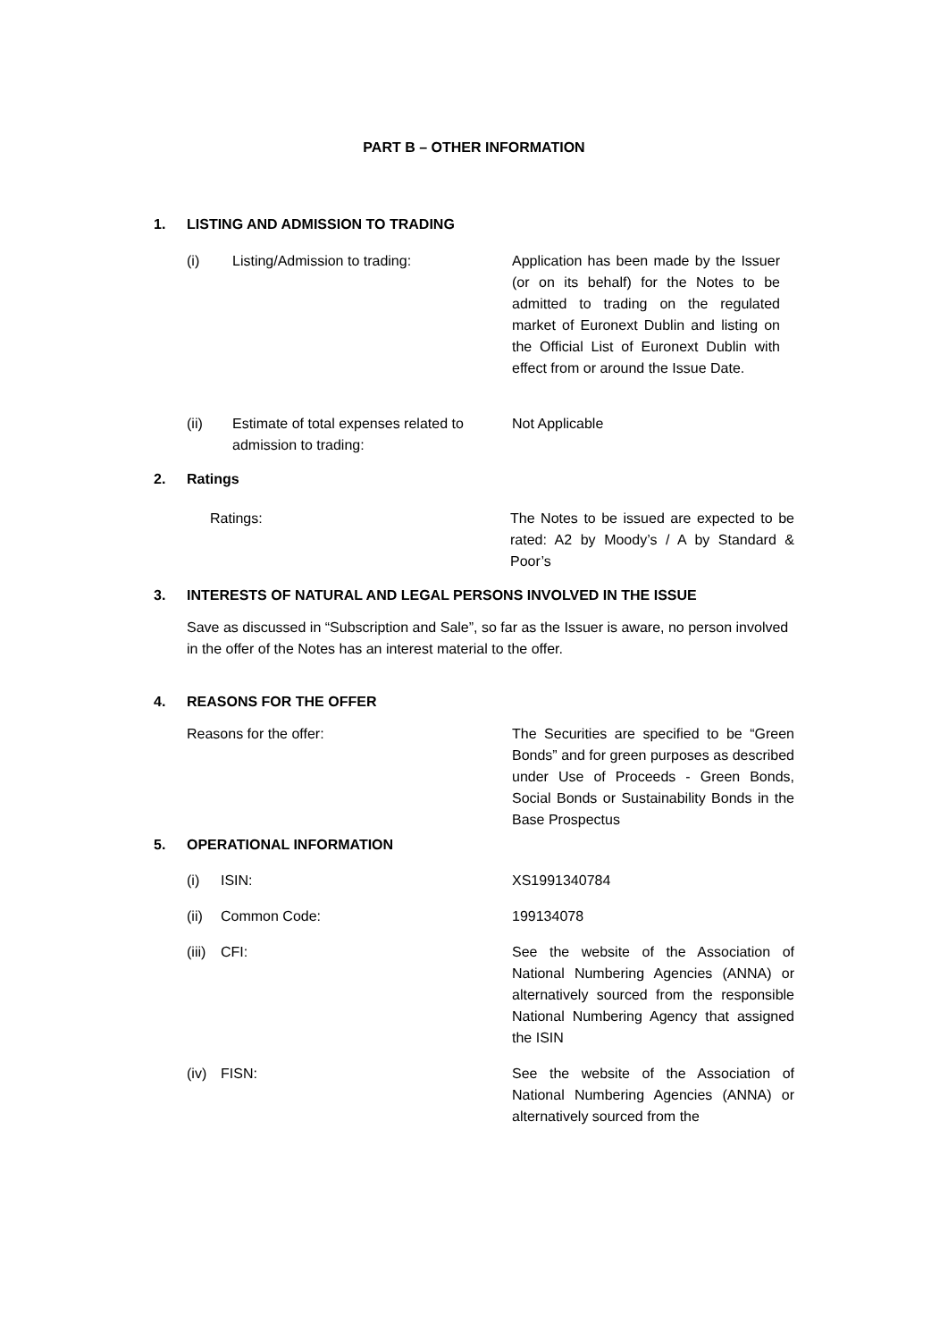PART B – OTHER INFORMATION
1. LISTING AND ADMISSION TO TRADING
(i) Listing/Admission to trading: Application has been made by the Issuer (or on its behalf) for the Notes to be admitted to trading on the regulated market of Euronext Dublin and listing on the Official List of Euronext Dublin with effect from or around the Issue Date.
(ii) Estimate of total expenses related to admission to trading:
Not Applicable
2. Ratings
Ratings: The Notes to be issued are expected to be rated: A2 by Moody’s / A by Standard & Poor’s
3. INTERESTS OF NATURAL AND LEGAL PERSONS INVOLVED IN THE ISSUE
Save as discussed in “Subscription and Sale”, so far as the Issuer is aware, no person involved in the offer of the Notes has an interest material to the offer.
4. REASONS FOR THE OFFER
Reasons for the offer: The Securities are specified to be “Green Bonds” and for green purposes as described under Use of Proceeds - Green Bonds, Social Bonds or Sustainability Bonds in the Base Prospectus
5. OPERATIONAL INFORMATION
(i) ISIN: XS1991340784
(ii) Common Code: 199134078
(iii) CFI: See the website of the Association of National Numbering Agencies (ANNA) or alternatively sourced from the responsible National Numbering Agency that assigned the ISIN
(iv) FISN: See the website of the Association of National Numbering Agencies (ANNA) or alternatively sourced from the